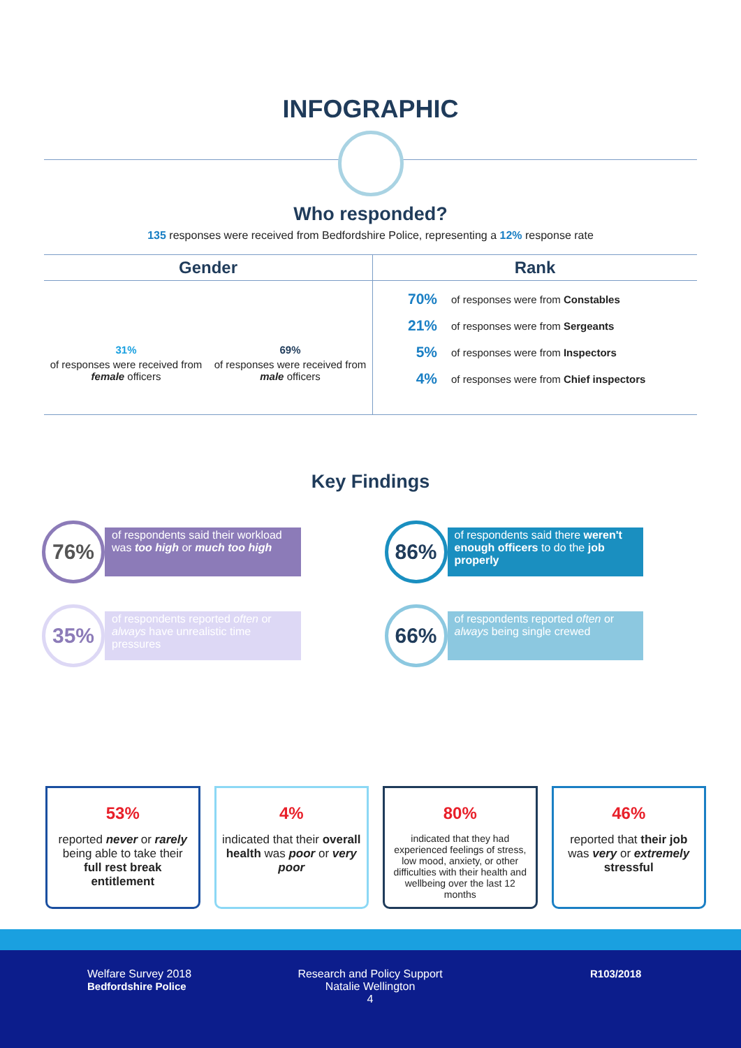INFOGRAPHIC
Who responded?
135 responses were received from Bedfordshire Police, representing a 12% response rate
Gender
31%
of responses were received from female officers
69%
of responses were received from male officers
Rank
70% of responses were from Constables
21% of responses were from Sergeants
5% of responses were from Inspectors
4% of responses were from Chief inspectors
Key Findings
76%
of respondents said their workload was too high or much too high
86%
of respondents said there weren't enough officers to do the job properly
35%
of respondents reported often or always have unrealistic time pressures
66%
of respondents reported often or always being single crewed
53%
reported never or rarely being able to take their full rest break entitlement
4%
indicated that their overall health was poor or very poor
80%
indicated that they had experienced feelings of stress, low mood, anxiety, or other difficulties with their health and wellbeing over the last 12 months
46%
reported that their job was very or extremely stressful
Welfare Survey 2018
Bedfordshire Police
Research and Policy Support
Natalie Wellington
4
R103/2018